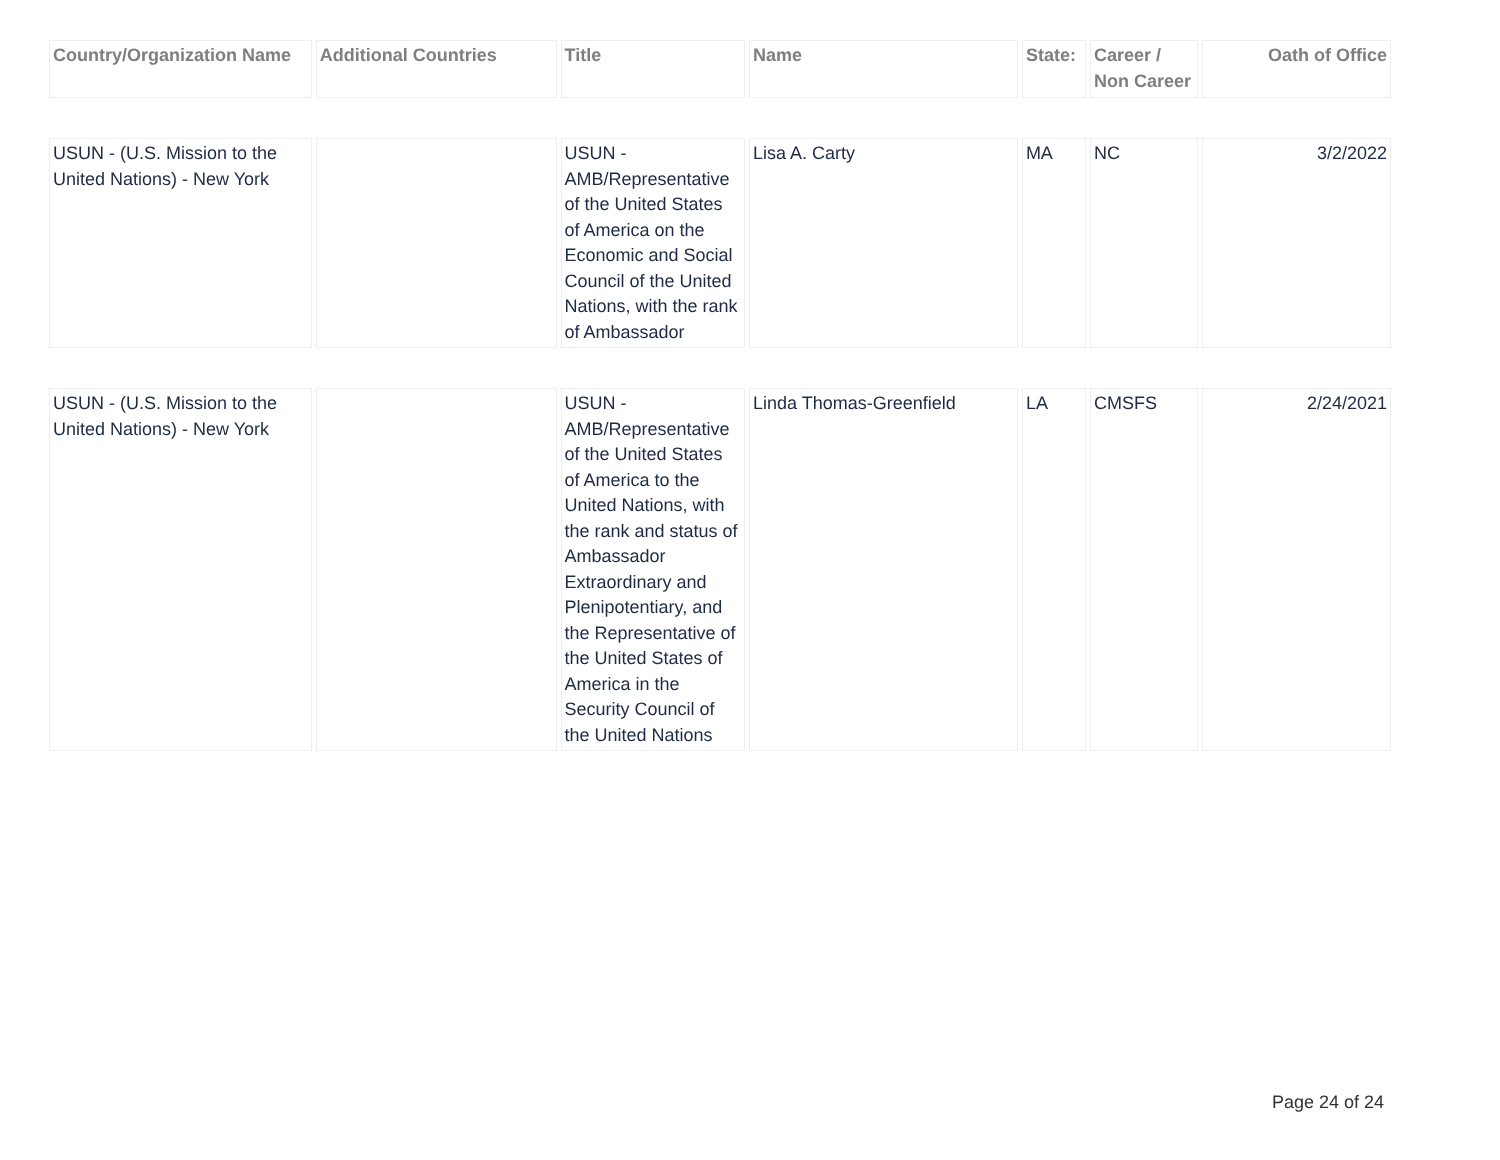| Country/Organization Name | Additional Countries | Title | Name | State: | Career / Non Career | Oath of Office |
| --- | --- | --- | --- | --- | --- | --- |
| USUN - (U.S. Mission to the United Nations) - New York | | USUN - AMB/Representative of the United States of America on the Economic and Social Council of the United Nations, with the rank of Ambassador | Lisa A. Carty | MA | NC | 3/2/2022 |
| USUN - (U.S. Mission to the United Nations) - New York | | USUN - AMB/Representative of the United States of America to the United Nations, with the rank and status of Ambassador Extraordinary and Plenipotentiary, and the Representative of the United States of America in the Security Council of the United Nations | Linda Thomas-Greenfield | LA | CMSFS | 2/24/2021 |
Page 24 of 24